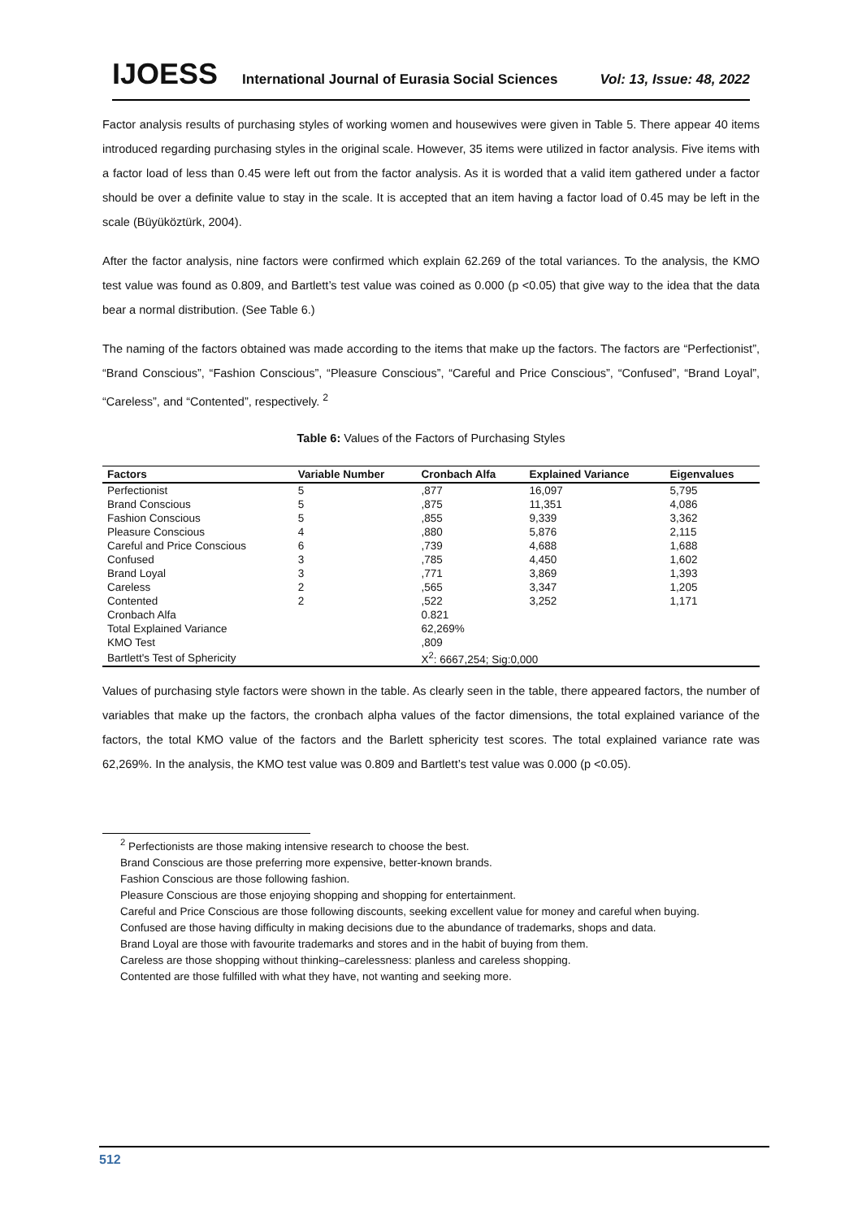IJOESS International Journal of Eurasia Social Sciences Vol: 13, Issue: 48, 2022
Factor analysis results of purchasing styles of working women and housewives were given in Table 5. There appear 40 items introduced regarding purchasing styles in the original scale. However, 35 items were utilized in factor analysis. Five items with a factor load of less than 0.45 were left out from the factor analysis. As it is worded that a valid item gathered under a factor should be over a definite value to stay in the scale. It is accepted that an item having a factor load of 0.45 may be left in the scale (Büyüköztürk, 2004).
After the factor analysis, nine factors were confirmed which explain 62.269 of the total variances. To the analysis, the KMO test value was found as 0.809, and Bartlett’s test value was coined as 0.000 (p <0.05) that give way to the idea that the data bear a normal distribution. (See Table 6.)
The naming of the factors obtained was made according to the items that make up the factors. The factors are “Perfectionist”, “Brand Conscious”, “Fashion Conscious”, “Pleasure Conscious”, “Careful and Price Conscious”, “Confused”, “Brand Loyal”, “Careless”, and “Contented”, respectively. <sup>2</sup>
Table 6: Values of the Factors of Purchasing Styles
| Factors | Variable Number | Cronbach Alfa | Explained Variance | Eigenvalues |
| --- | --- | --- | --- | --- |
| Perfectionist | 5 | ,877 | 16,097 | 5,795 |
| Brand Conscious | 5 | ,875 | 11,351 | 4,086 |
| Fashion Conscious | 5 | ,855 | 9,339 | 3,362 |
| Pleasure Conscious | 4 | ,880 | 5,876 | 2,115 |
| Careful and Price Conscious | 6 | ,739 | 4,688 | 1,688 |
| Confused | 3 | ,785 | 4,450 | 1,602 |
| Brand Loyal | 3 | ,771 | 3,869 | 1,393 |
| Careless | 2 | ,565 | 3,347 | 1,205 |
| Contented | 2 | ,522 | 3,252 | 1,171 |
| Cronbach Alfa | | 0.821 | | |
| Total Explained Variance | | 62,269% | | |
| KMO Test | | ,809 | | |
| Bartlett's Test of Sphericity | | X<sup>2</sup>: 6667,254; Sig:0,000 | | |
Values of purchasing style factors were shown in the table. As clearly seen in the table, there appeared factors, the number of variables that make up the factors, the cronbach alpha values of the factor dimensions, the total explained variance of the factors, the total KMO value of the factors and the Barlett sphericity test scores. The total explained variance rate was 62,269%. In the analysis, the KMO test value was 0.809 and Bartlett’s test value was 0.000 (p <0.05).
<sup>2</sup> Perfectionists are those making intensive research to choose the best.
Brand Conscious are those preferring more expensive, better-known brands.
Fashion Conscious are those following fashion.
Pleasure Conscious are those enjoying shopping and shopping for entertainment.
Careful and Price Conscious are those following discounts, seeking excellent value for money and careful when buying.
Confused are those having difficulty in making decisions due to the abundance of trademarks, shops and data.
Brand Loyal are those with favourite trademarks and stores and in the habit of buying from them.
Careless are those shopping without thinking–carelessness: planless and careless shopping.
Contented are those fulfilled with what they have, not wanting and seeking more.
512